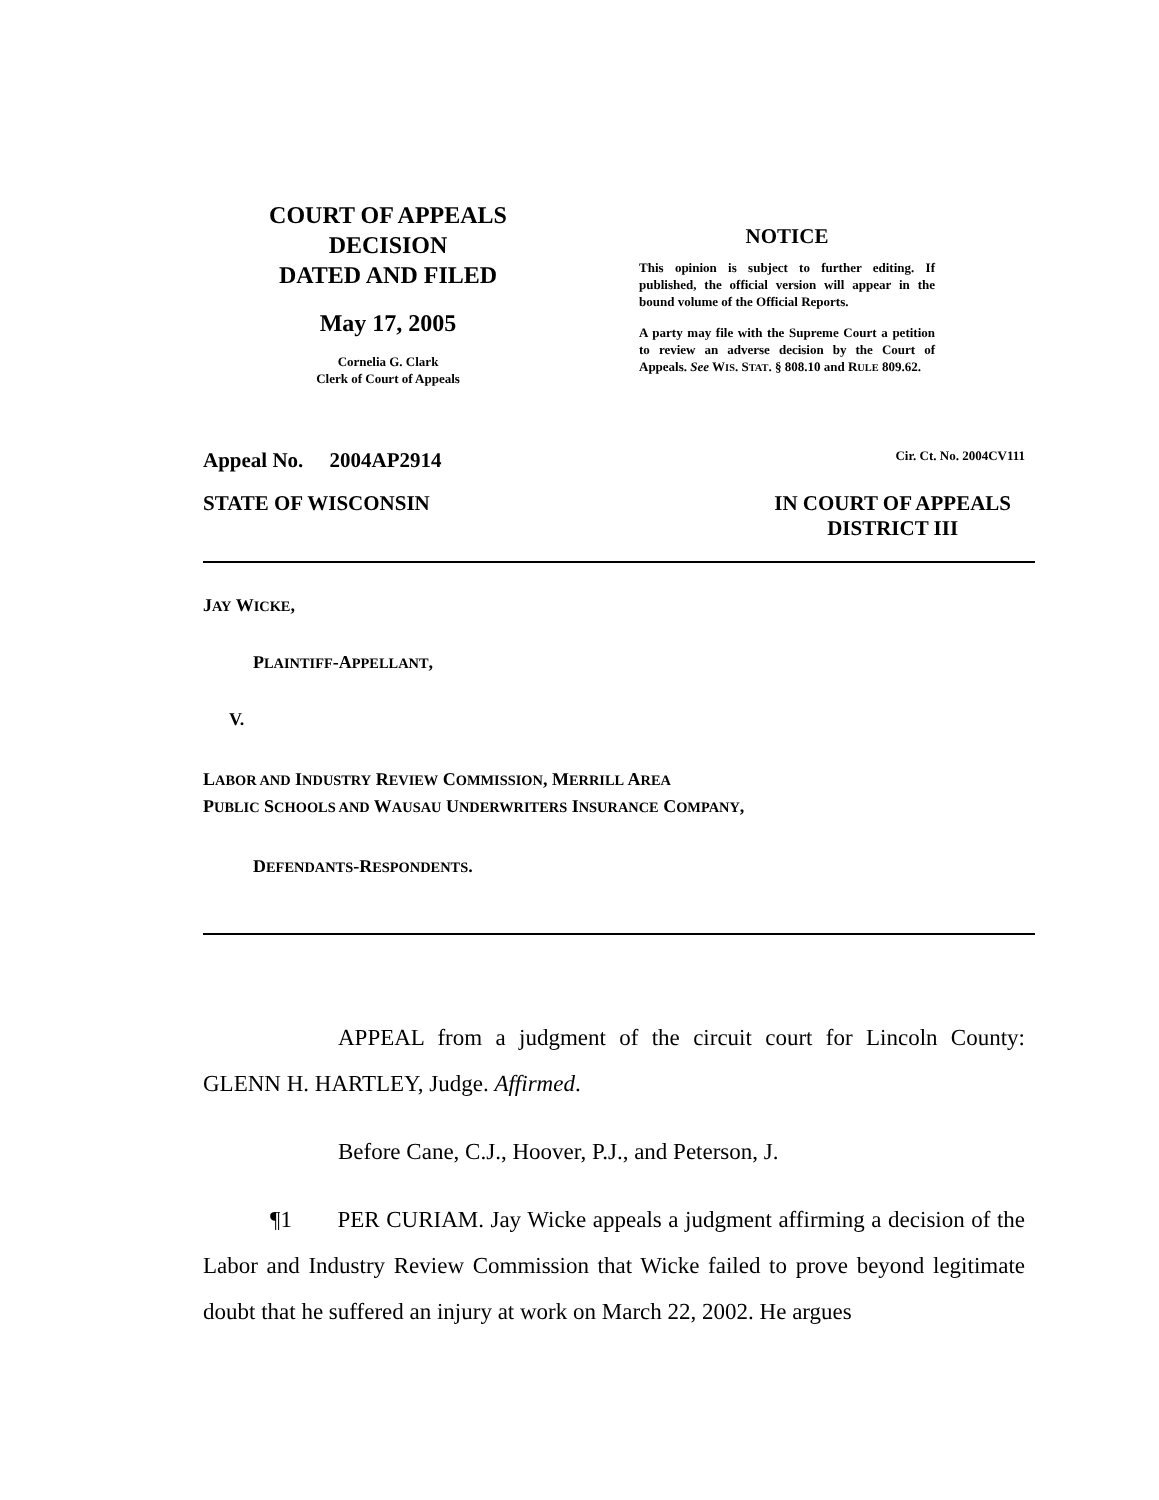COURT OF APPEALS
DECISION
DATED AND FILED
May 17, 2005
Cornelia G. Clark
Clerk of Court of Appeals
NOTICE
This opinion is subject to further editing. If published, the official version will appear in the bound volume of the Official Reports.
A party may file with the Supreme Court a petition to review an adverse decision by the Court of Appeals. See WIS. STAT. § 808.10 and RULE 809.62.
Appeal No. 2004AP2914 Cir. Ct. No. 2004CV111
STATE OF WISCONSIN IN COURT OF APPEALS
DISTRICT III
JAY WICKE,
PLAINTIFF-APPELLANT,
V.
LABOR AND INDUSTRY REVIEW COMMISSION, MERRILL AREA
PUBLIC SCHOOLS AND WAUSAU UNDERWRITERS INSURANCE COMPANY,
DEFENDANTS-RESPONDENTS.
APPEAL from a judgment of the circuit court for Lincoln County: GLENN H. HARTLEY, Judge. Affirmed.
Before Cane, C.J., Hoover, P.J., and Peterson, J.
¶1 PER CURIAM. Jay Wicke appeals a judgment affirming a decision of the Labor and Industry Review Commission that Wicke failed to prove beyond legitimate doubt that he suffered an injury at work on March 22, 2002. He argues